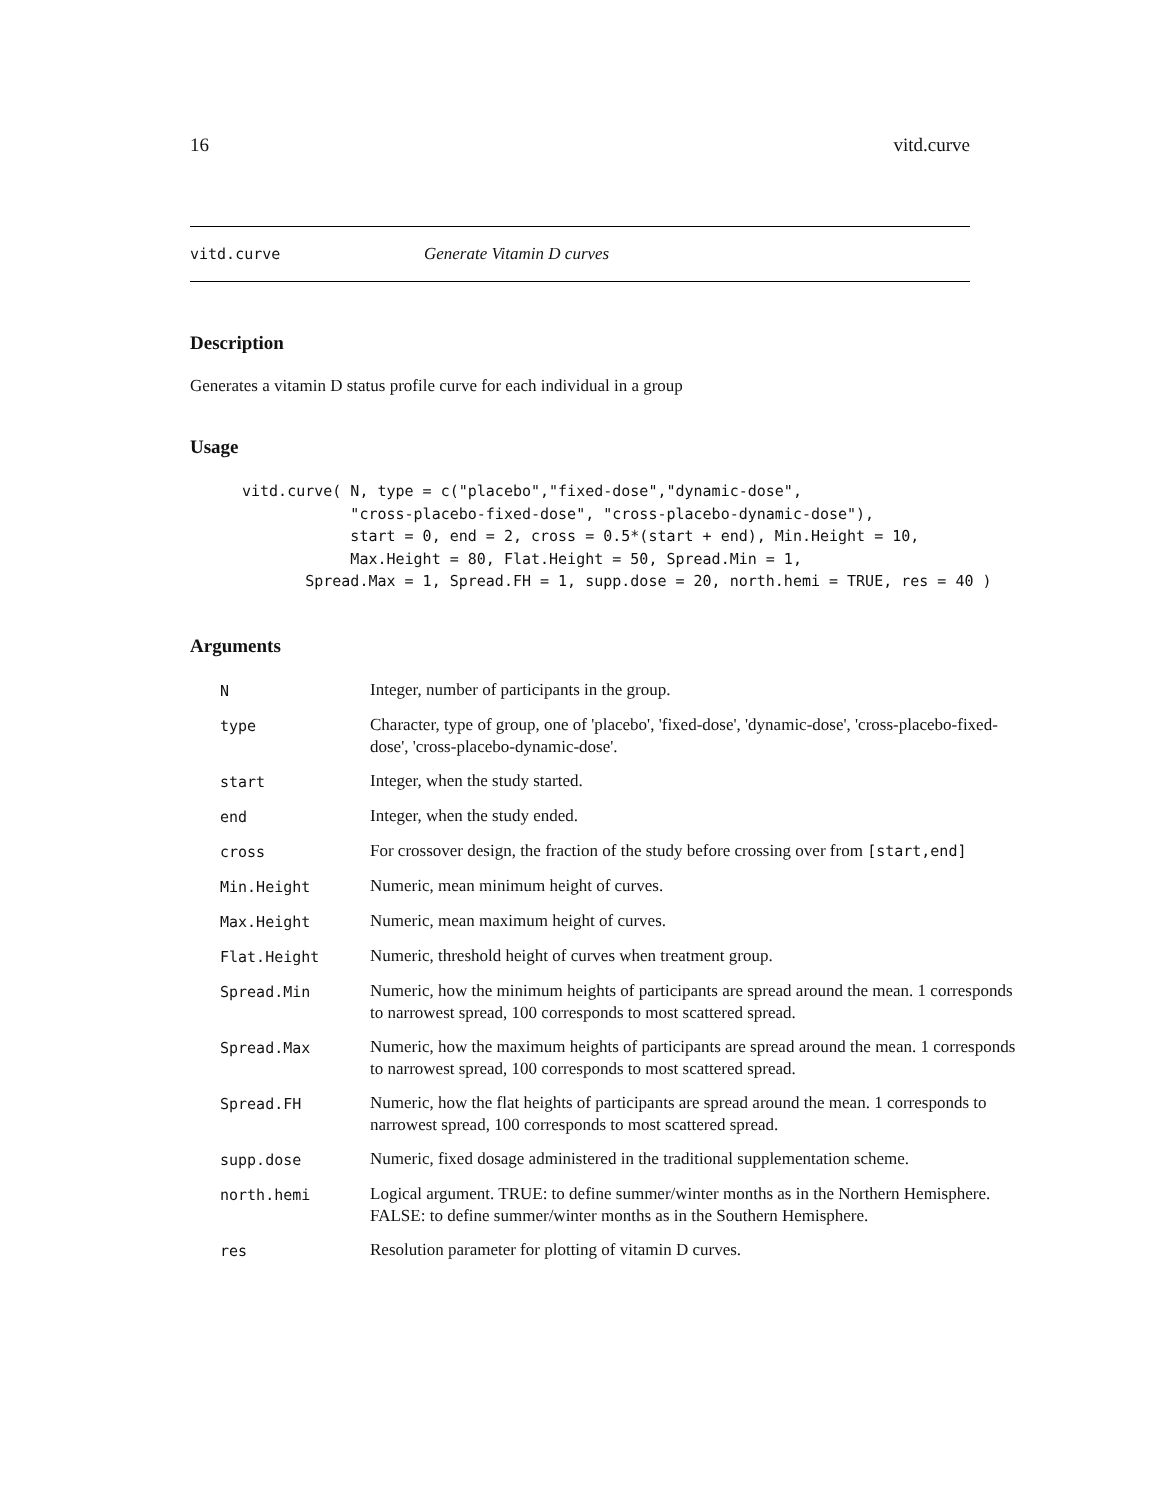16 vitd.curve
vitd.curve Generate Vitamin D curves
Description
Generates a vitamin D status profile curve for each individual in a group
Usage
vitd.curve( N, type = c("placebo","fixed-dose","dynamic-dose",
            "cross-placebo-fixed-dose", "cross-placebo-dynamic-dose"),
            start = 0, end = 2, cross = 0.5*(start + end), Min.Height = 10,
            Max.Height = 80, Flat.Height = 50, Spread.Min = 1,
       Spread.Max = 1, Spread.FH = 1, supp.dose = 20, north.hemi = TRUE, res = 40 )
Arguments
| N | Integer, number of participants in the group. |
| type | Character, type of group, one of 'placebo', 'fixed-dose', 'dynamic-dose', 'cross-placebo-fixed-dose', 'cross-placebo-dynamic-dose'. |
| start | Integer, when the study started. |
| end | Integer, when the study ended. |
| cross | For crossover design, the fraction of the study before crossing over from [start,end] |
| Min.Height | Numeric, mean minimum height of curves. |
| Max.Height | Numeric, mean maximum height of curves. |
| Flat.Height | Numeric, threshold height of curves when treatment group. |
| Spread.Min | Numeric, how the minimum heights of participants are spread around the mean. 1 corresponds to narrowest spread, 100 corresponds to most scattered spread. |
| Spread.Max | Numeric, how the maximum heights of participants are spread around the mean. 1 corresponds to narrowest spread, 100 corresponds to most scattered spread. |
| Spread.FH | Numeric, how the flat heights of participants are spread around the mean. 1 corresponds to narrowest spread, 100 corresponds to most scattered spread. |
| supp.dose | Numeric, fixed dosage administered in the traditional supplementation scheme. |
| north.hemi | Logical argument. TRUE: to define summer/winter months as in the Northern Hemisphere. FALSE: to define summer/winter months as in the Southern Hemisphere. |
| res | Resolution parameter for plotting of vitamin D curves. |